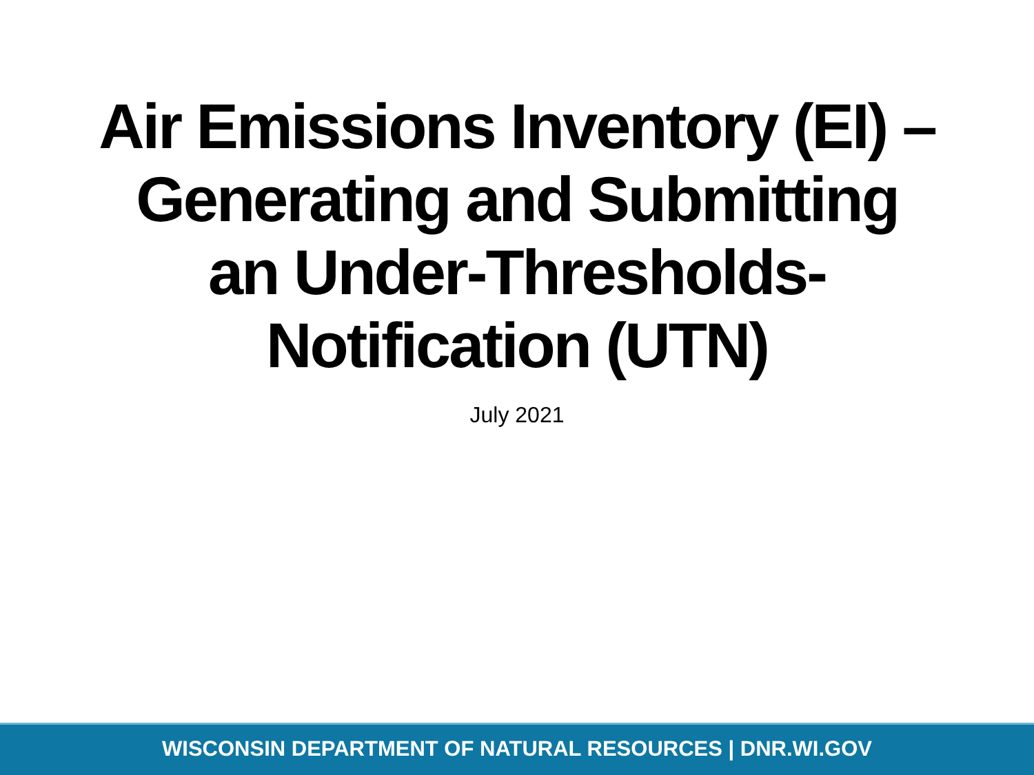Air Emissions Inventory (EI) –
Generating and Submitting
an Under-Thresholds-
Notification (UTN)
July 2021
WISCONSIN DEPARTMENT OF NATURAL RESOURCES | DNR.WI.GOV